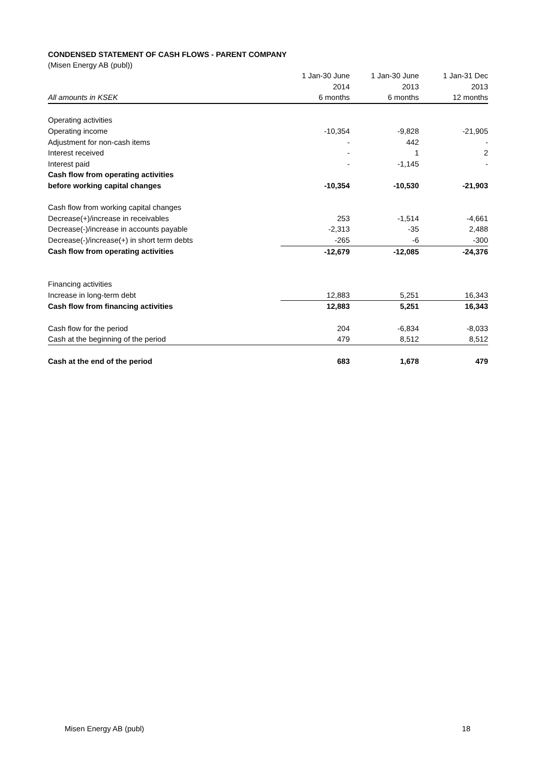CONDENSED STATEMENT OF CASH FLOWS - PARENT COMPANY
(Misen Energy AB (publ))
| | 1 Jan-30 June | 1 Jan-30 June | 1 Jan-31 Dec |
| | 2014 | 2013 | 2013 |
| All amounts in KSEK | 6 months | 6 months | 12 months |
| Operating activities | | | |
| Operating income | -10,354 | -9,828 | -21,905 |
| Adjustment for non-cash items | - | 442 | - |
| Interest received | - | 1 | 2 |
| Interest paid | - | -1,145 | - |
| Cash flow from operating activities | | | |
| before working capital changes | -10,354 | -10,530 | -21,903 |
| Cash flow from working capital changes | | | |
| Decrease(+)/increase in receivables | 253 | -1,514 | -4,661 |
| Decrease(-)/increase in accounts payable | -2,313 | -35 | 2,488 |
| Decrease(-)/increase(+) in short term debts | -265 | -6 | -300 |
| Cash flow from operating activities | -12,679 | -12,085 | -24,376 |
| Financing activities | | | |
| Increase in long-term debt | 12,883 | 5,251 | 16,343 |
| Cash flow from financing activities | 12,883 | 5,251 | 16,343 |
| Cash flow for the period | 204 | -6,834 | -8,033 |
| Cash at the beginning of the period | 479 | 8,512 | 8,512 |
| Cash at the end of the period | 683 | 1,678 | 479 |
Misen Energy AB (publ) 18